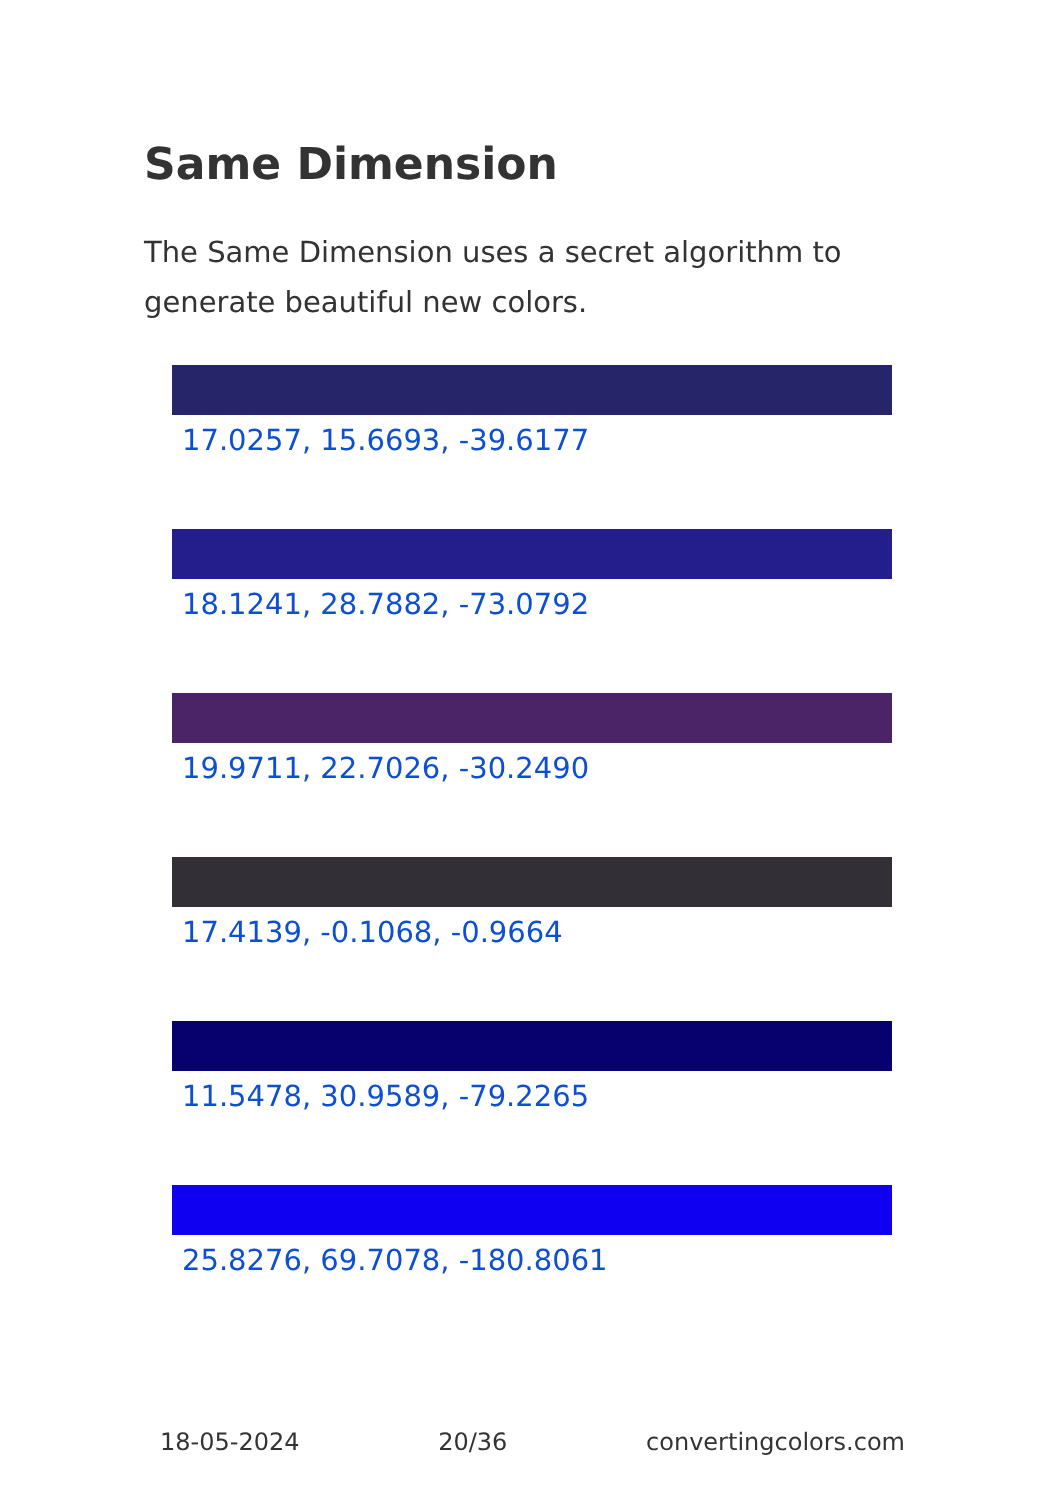Same Dimension
The Same Dimension uses a secret algorithm to generate beautiful new colors.
17.0257, 15.6693, -39.6177
18.1241, 28.7882, -73.0792
19.9711, 22.7026, -30.2490
17.4139, -0.1068, -0.9664
11.5478, 30.9589, -79.2265
25.8276, 69.7078, -180.8061
18-05-2024 20/36 convertingcolors.com